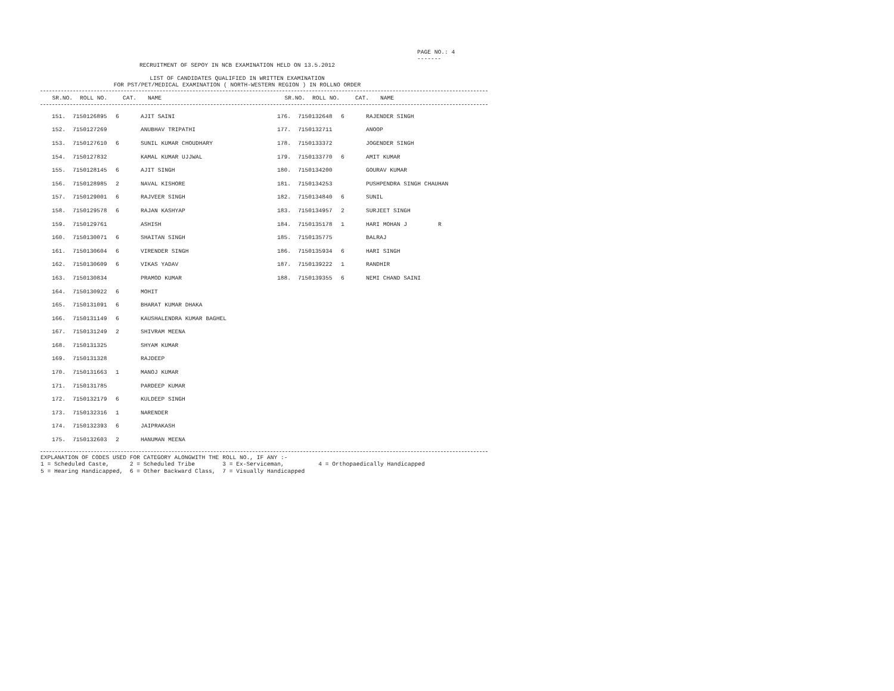PAGE NO.: 4
-------
RECRUITMENT OF SEPOY IN NCB EXAMINATION HELD ON 13.5.2012
LIST OF CANDIDATES QUALIFIED IN WRITTEN EXAMINATION
FOR PST/PET/MEDICAL EXAMINATION ( NORTH-WESTERN REGION ) IN ROLLNO ORDER
| SR.NO. | ROLL NO. | CAT. | NAME | SR.NO. | ROLL NO. | CAT. | NAME |
| --- | --- | --- | --- | --- | --- | --- | --- |
| 151. | 7150126895 | 6 | AJIT SAINI | 176. | 7150132648 | 6 | RAJENDER SINGH |
| 152. | 7150127269 | | ANUBHAV TRIPATHI | 177. | 7150132711 | | ANOOP |
| 153. | 7150127610 | 6 | SUNIL KUMAR CHOUDHARY | 178. | 7150133372 | | JOGENDER SINGH |
| 154. | 7150127832 | | KAMAL KUMAR UJJWAL | 179. | 7150133770 | 6 | AMIT KUMAR |
| 155. | 7150128145 | 6 | AJIT SINGH | 180. | 7150134200 | | GOURAV KUMAR |
| 156. | 7150128985 | 2 | NAVAL KISHORE | 181. | 7150134253 | | PUSHPENDRA SINGH CHAUHAN |
| 157. | 7150129001 | 6 | RAJVEER SINGH | 182. | 7150134840 | 6 | SUNIL |
| 158. | 7150129578 | 6 | RAJAN KASHYAP | 183. | 7150134957 | 2 | SURJEET SINGH |
| 159. | 7150129761 | | ASHISH | 184. | 7150135178 | 1 | HARI MOHAN J R |
| 160. | 7150130071 | 6 | SHAITAN SINGH | 185. | 7150135775 | | BALRAJ |
| 161. | 7150130604 | 6 | VIRENDER SINGH | 186. | 7150135934 | 6 | HARI SINGH |
| 162. | 7150130609 | 6 | VIKAS YADAV | 187. | 7150139222 | 1 | RANDHIR |
| 163. | 7150130834 | | PRAMOD KUMAR | 188. | 7150139355 | 6 | NEMI CHAND SAINI |
| 164. | 7150130922 | 6 | MOHIT | | | | |
| 165. | 7150131091 | 6 | BHARAT KUMAR DHAKA | | | | |
| 166. | 7150131149 | 6 | KAUSHALENDRA KUMAR BAGHEL | | | | |
| 167. | 7150131249 | 2 | SHIVRAM MEENA | | | | |
| 168. | 7150131325 | | SHYAM KUMAR | | | | |
| 169. | 7150131328 | | RAJDEEP | | | | |
| 170. | 7150131663 | 1 | MANOJ KUMAR | | | | |
| 171. | 7150131785 | | PARDEEP KUMAR | | | | |
| 172. | 7150132179 | 6 | KULDEEP SINGH | | | | |
| 173. | 7150132316 | 1 | NARENDER | | | | |
| 174. | 7150132393 | 6 | JAIPRAKASH | | | | |
| 175. | 7150132603 | 2 | HANUMAN MEENA | | | | |
EXPLANATION OF CODES USED FOR CATEGORY ALONGWITH THE ROLL NO., IF ANY :- 1 = Scheduled Caste, 2 = Scheduled Tribe 3 = Ex-Serviceman, 4 = Orthopaedically Handicapped 5 = Hearing Handicapped, 6 = Other Backward Class, 7 = Visually Handicapped